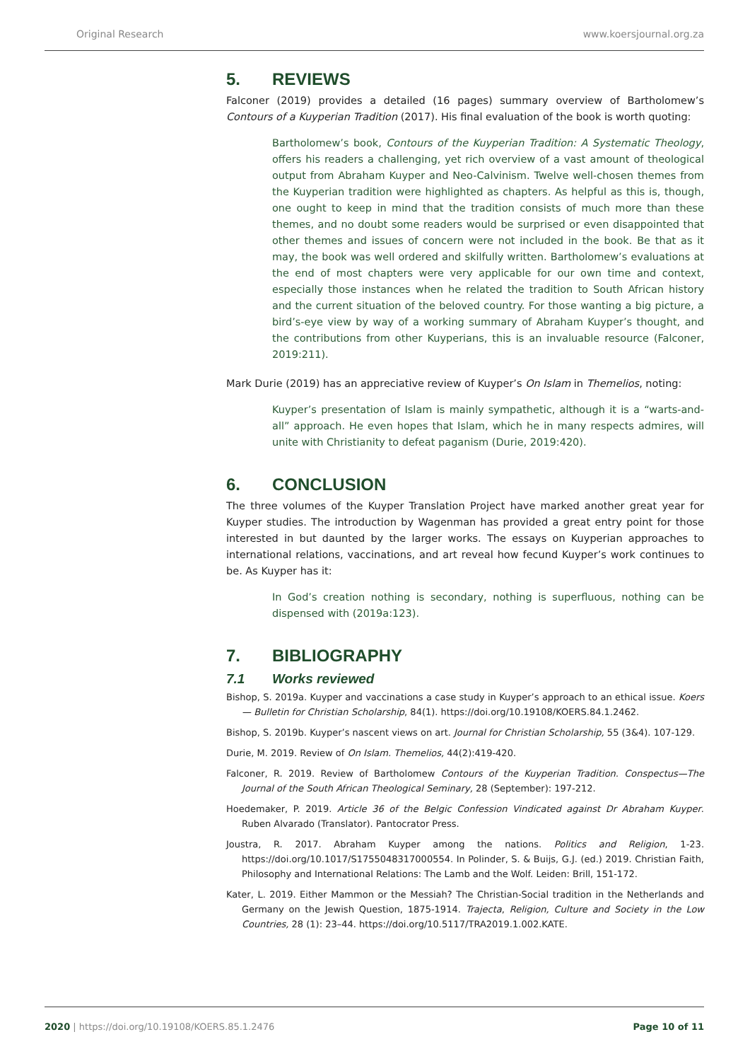Original Research www.koersjournal.org.za
5. REVIEWS
Falconer (2019) provides a detailed (16 pages) summary overview of Bartholomew’s Contours of a Kuyperian Tradition (2017). His final evaluation of the book is worth quoting:
Bartholomew’s book, Contours of the Kuyperian Tradition: A Systematic Theology, offers his readers a challenging, yet rich overview of a vast amount of theological output from Abraham Kuyper and Neo-Calvinism. Twelve well-chosen themes from the Kuyperian tradition were highlighted as chapters. As helpful as this is, though, one ought to keep in mind that the tradition consists of much more than these themes, and no doubt some readers would be surprised or even disappointed that other themes and issues of concern were not included in the book. Be that as it may, the book was well ordered and skilfully written. Bartholomew’s evaluations at the end of most chapters were very applicable for our own time and context, especially those instances when he related the tradition to South African history and the current situation of the beloved country. For those wanting a big picture, a bird’s-eye view by way of a working summary of Abraham Kuyper’s thought, and the contributions from other Kuyperians, this is an invaluable resource (Falconer, 2019:211).
Mark Durie (2019) has an appreciative review of Kuyper’s On Islam in Themelios, noting:
Kuyper’s presentation of Islam is mainly sympathetic, although it is a “warts-and-all” approach. He even hopes that Islam, which he in many respects admires, will unite with Christianity to defeat paganism (Durie, 2019:420).
6. CONCLUSION
The three volumes of the Kuyper Translation Project have marked another great year for Kuyper studies. The introduction by Wagenman has provided a great entry point for those interested in but daunted by the larger works. The essays on Kuyperian approaches to international relations, vaccinations, and art reveal how fecund Kuyper’s work continues to be. As Kuyper has it:
In God’s creation nothing is secondary, nothing is superfluous, nothing can be dispensed with (2019a:123).
7. BIBLIOGRAPHY
7.1 Works reviewed
Bishop, S. 2019a. Kuyper and vaccinations a case study in Kuyper’s approach to an ethical issue. Koers — Bulletin for Christian Scholarship, 84(1). https://doi.org/10.19108/KOERS.84.1.2462.
Bishop, S. 2019b. Kuyper’s nascent views on art. Journal for Christian Scholarship, 55 (3&4). 107-129.
Durie, M. 2019. Review of On Islam. Themelios, 44(2):419-420.
Falconer, R. 2019. Review of Bartholomew Contours of the Kuyperian Tradition. Conspectus—The Journal of the South African Theological Seminary, 28 (September): 197-212.
Hoedemaker, P. 2019. Article 36 of the Belgic Confession Vindicated against Dr Abraham Kuyper. Ruben Alvarado (Translator). Pantocrator Press.
Joustra, R. 2017. Abraham Kuyper among the nations. Politics and Religion, 1-23. https://doi.org/10.1017/S1755048317000554. In Polinder, S. & Buijs, G.J. (ed.) 2019. Christian Faith, Philosophy and International Relations: The Lamb and the Wolf. Leiden: Brill, 151-172.
Kater, L. 2019. Either Mammon or the Messiah? The Christian-Social tradition in the Netherlands and Germany on the Jewish Question, 1875-1914. Trajecta, Religion, Culture and Society in the Low Countries, 28 (1): 23–44. https://doi.org/10.5117/TRA2019.1.002.KATE.
2020 | https://doi.org/10.19108/KOERS.85.1.2476 Page 10 of 11